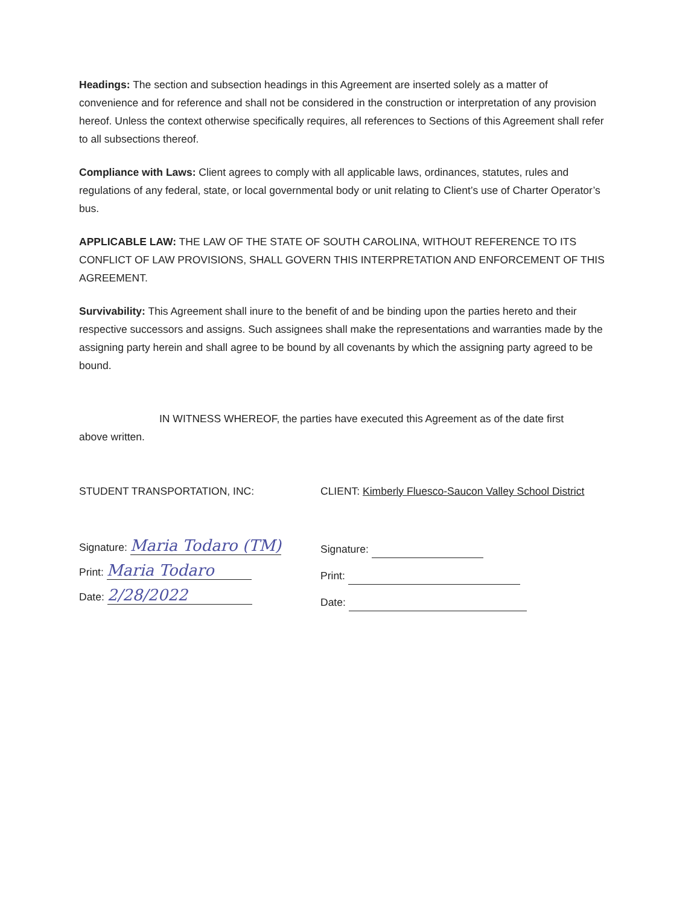Headings: The section and subsection headings in this Agreement are inserted solely as a matter of convenience and for reference and shall not be considered in the construction or interpretation of any provision hereof. Unless the context otherwise specifically requires, all references to Sections of this Agreement shall refer to all subsections thereof.
Compliance with Laws: Client agrees to comply with all applicable laws, ordinances, statutes, rules and regulations of any federal, state, or local governmental body or unit relating to Client’s use of Charter Operator’s bus.
APPLICABLE LAW: THE LAW OF THE STATE OF SOUTH CAROLINA, WITHOUT REFERENCE TO ITS CONFLICT OF LAW PROVISIONS, SHALL GOVERN THIS INTERPRETATION AND ENFORCEMENT OF THIS AGREEMENT.
Survivability: This Agreement shall inure to the benefit of and be binding upon the parties hereto and their respective successors and assigns. Such assignees shall make the representations and warranties made by the assigning party herein and shall agree to be bound by all covenants by which the assigning party agreed to be bound.
IN WITNESS WHEREOF, the parties have executed this Agreement as of the date first
above written.
STUDENT TRANSPORTATION, INC: CLIENT: Kimberly Fluesco-Saucon Valley School District
Signature: Maria Todaro (TM)
Print: Maria Todaro
Date: 2/28/2022
Signature:
Print:
Date: